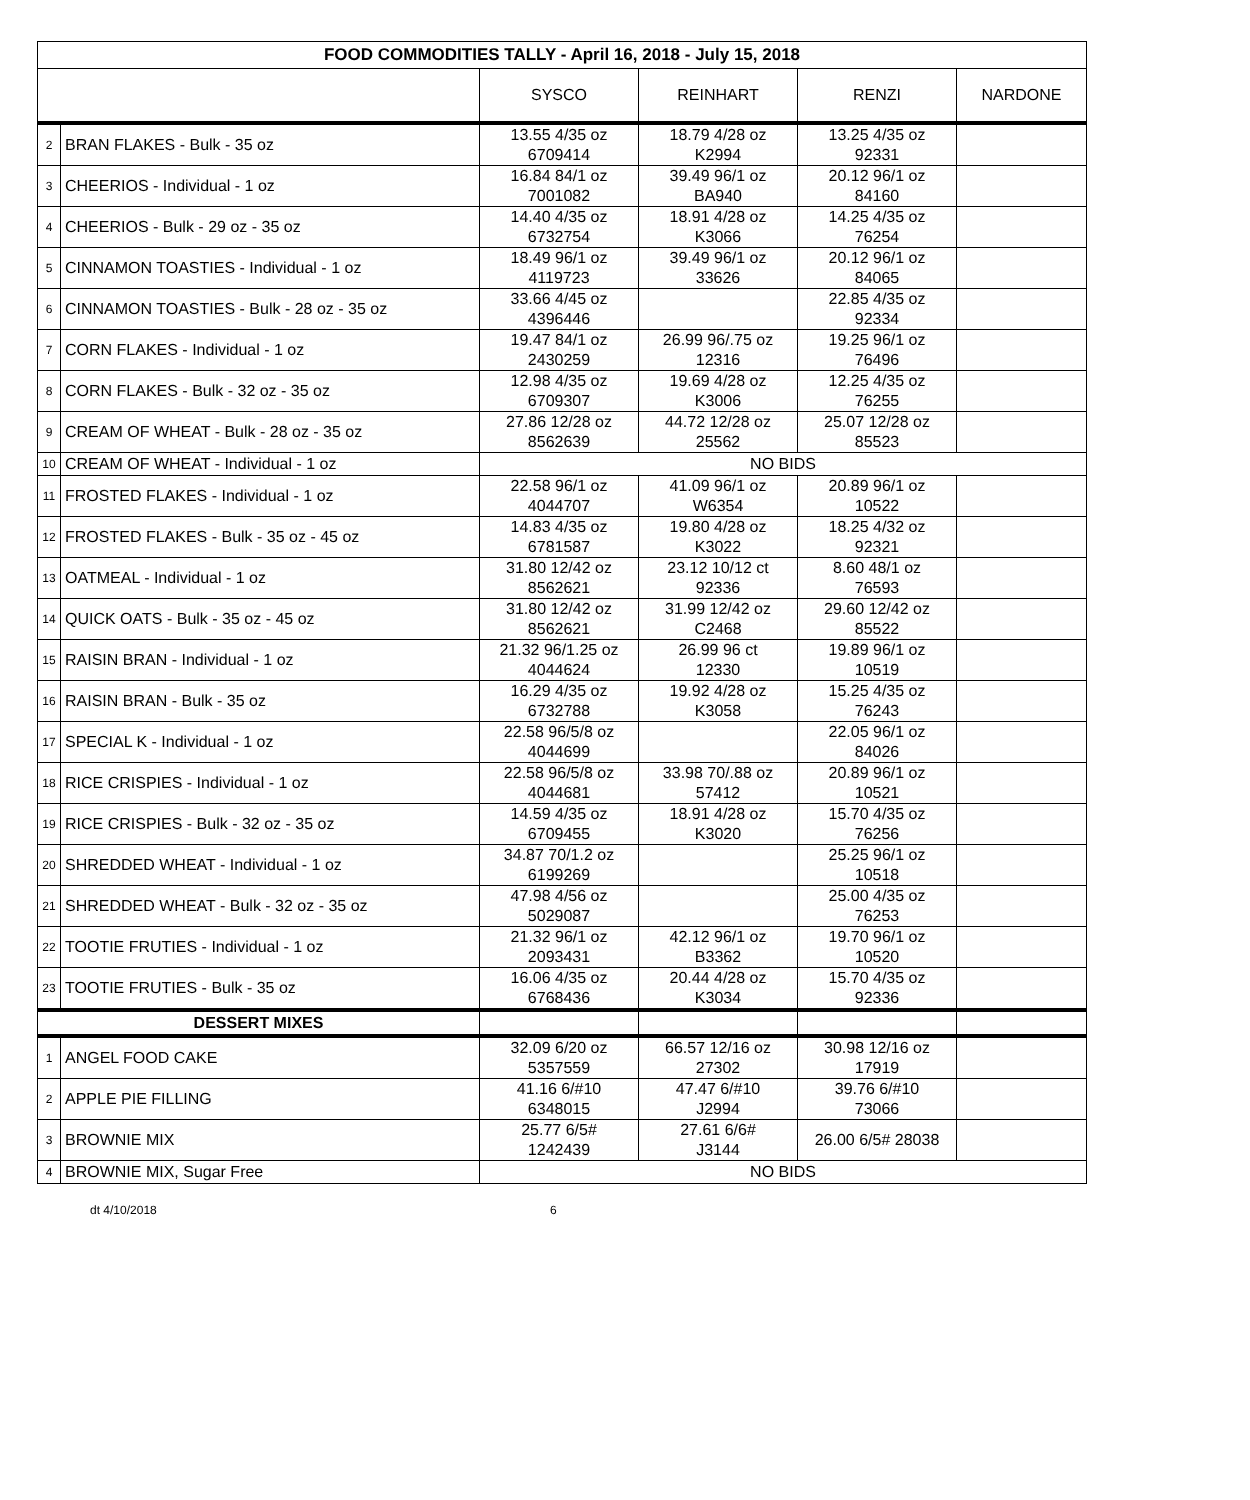| FOOD COMMODITIES TALLY - April 16, 2018 - July 15, 2018 | | | | | |
| --- | --- | --- | --- | --- | --- |
| | | SYSCO | REINHART | RENZI | NARDONE |
| 2 | BRAN FLAKES - Bulk - 35 oz | 13.55 4/35 oz 6709414 | 18.79 4/28 oz K2994 | 13.25 4/35 oz 92331 | |
| 3 | CHEERIOS - Individual - 1 oz | 16.84 84/1 oz 7001082 | 39.49 96/1 oz BA940 | 20.12 96/1 oz 84160 | |
| 4 | CHEERIOS - Bulk - 29 oz - 35 oz | 14.40 4/35 oz 6732754 | 18.91 4/28 oz K3066 | 14.25 4/35 oz 76254 | |
| 5 | CINNAMON TOASTIES - Individual - 1 oz | 18.49 96/1 oz 4119723 | 39.49 96/1 oz 33626 | 20.12 96/1 oz 84065 | |
| 6 | CINNAMON TOASTIES - Bulk - 28 oz - 35 oz | 33.66 4/45 oz 4396446 | | 22.85 4/35 oz 92334 | |
| 7 | CORN FLAKES - Individual - 1 oz | 19.47 84/1 oz 2430259 | 26.99 96/.75 oz 12316 | 19.25 96/1 oz 76496 | |
| 8 | CORN FLAKES - Bulk - 32 oz - 35 oz | 12.98 4/35 oz 6709307 | 19.69 4/28 oz K3006 | 12.25 4/35 oz 76255 | |
| 9 | CREAM OF WHEAT - Bulk - 28 oz - 35 oz | 27.86 12/28 oz 8562639 | 44.72 12/28 oz 25562 | 25.07 12/28 oz 85523 | |
| 10 | CREAM OF WHEAT - Individual - 1 oz | NO BIDS | | | |
| 11 | FROSTED FLAKES - Individual - 1 oz | 22.58 96/1 oz 4044707 | 41.09 96/1 oz W6354 | 20.89 96/1 oz 10522 | |
| 12 | FROSTED FLAKES - Bulk - 35 oz - 45 oz | 14.83 4/35 oz 6781587 | 19.80 4/28 oz K3022 | 18.25 4/32 oz 92321 | |
| 13 | OATMEAL - Individual - 1 oz | 31.80 12/42 oz 8562621 | 23.12 10/12 ct 92336 | 8.60 48/1 oz 76593 | |
| 14 | QUICK OATS - Bulk - 35 oz - 45 oz | 31.80 12/42 oz 8562621 | 31.99 12/42 oz C2468 | 29.60 12/42 oz 85522 | |
| 15 | RAISIN BRAN - Individual - 1 oz | 21.32 96/1.25 oz 4044624 | 26.99 96 ct 12330 | 19.89 96/1 oz 10519 | |
| 16 | RAISIN BRAN - Bulk - 35 oz | 16.29 4/35 oz 6732788 | 19.92 4/28 oz K3058 | 15.25 4/35 oz 76243 | |
| 17 | SPECIAL K - Individual - 1 oz | 22.58 96/5/8 oz 4044699 | | 22.05 96/1 oz 84026 | |
| 18 | RICE CRISPIES - Individual - 1 oz | 22.58 96/5/8 oz 4044681 | 33.98 70/.88 oz 57412 | 20.89 96/1 oz 10521 | |
| 19 | RICE CRISPIES - Bulk - 32 oz - 35 oz | 14.59 4/35 oz 6709455 | 18.91 4/28 oz K3020 | 15.70 4/35 oz 76256 | |
| 20 | SHREDDED WHEAT - Individual - 1 oz | 34.87 70/1.2 oz 6199269 | | 25.25 96/1 oz 10518 | |
| 21 | SHREDDED WHEAT - Bulk - 32 oz - 35 oz | 47.98 4/56 oz 5029087 | | 25.00 4/35 oz 76253 | |
| 22 | TOOTIE FRUTIES - Individual - 1 oz | 21.32 96/1 oz 2093431 | 42.12 96/1 oz B3362 | 19.70 96/1 oz 10520 | |
| 23 | TOOTIE FRUTIES - Bulk - 35 oz | 16.06 4/35 oz 6768436 | 20.44 4/28 oz K3034 | 15.70 4/35 oz 92336 | |
| DESSERT MIXES | | | | | |
| 1 | ANGEL FOOD CAKE | 32.09 6/20 oz 5357559 | 66.57 12/16 oz 27302 | 30.98 12/16 oz 17919 | |
| 2 | APPLE PIE FILLING | 41.16 6/#10 6348015 | 47.47 6/#10 J2994 | 39.76 6/#10 73066 | |
| 3 | BROWNIE MIX | 25.77 6/5# 1242439 | 27.61 6/6# J3144 | 26.00 6/5# 28038 | |
| 4 | BROWNIE MIX, Sugar Free | NO BIDS | | | |
dt 4/10/2018 6